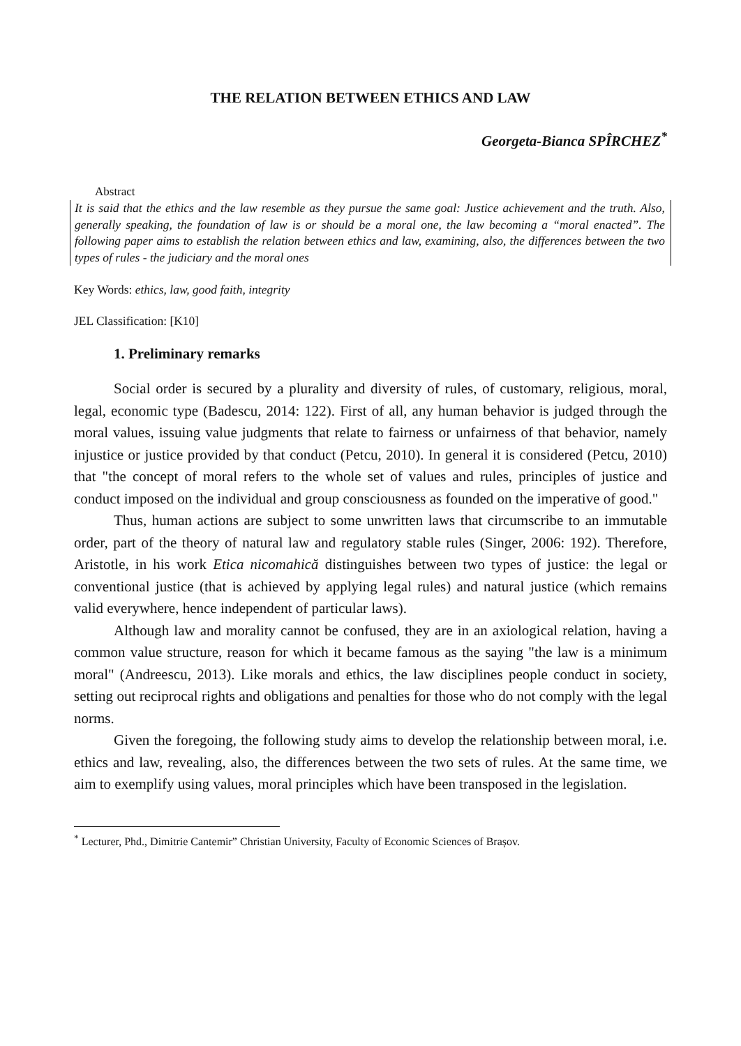THE RELATION BETWEEN ETHICS AND LAW
Georgeta-Bianca SPÎRCHEZ<sup>*</sup>
Abstract
It is said that the ethics and the law resemble as they pursue the same goal: Justice achievement and the truth. Also, generally speaking, the foundation of law is or should be a moral one, the law becoming a “moral enacted”. The following paper aims to establish the relation between ethics and law, examining, also, the differences between the two types of rules - the judiciary and the moral ones
Key Words: ethics, law, good faith, integrity
JEL Classification: [K10]
1. Preliminary remarks
Social order is secured by a plurality and diversity of rules, of customary, religious, moral, legal, economic type (Badescu, 2014: 122). First of all, any human behavior is judged through the moral values, issuing value judgments that relate to fairness or unfairness of that behavior, namely injustice or justice provided by that conduct (Petcu, 2010). In general it is considered (Petcu, 2010) that "the concept of moral refers to the whole set of values and rules, principles of justice and conduct imposed on the individual and group consciousness as founded on the imperative of good."
Thus, human actions are subject to some unwritten laws that circumscribe to an immutable order, part of the theory of natural law and regulatory stable rules (Singer, 2006: 192). Therefore, Aristotle, in his work Etica nicomahică distinguishes between two types of justice: the legal or conventional justice (that is achieved by applying legal rules) and natural justice (which remains valid everywhere, hence independent of particular laws).
Although law and morality cannot be confused, they are in an axiological relation, having a common value structure, reason for which it became famous as the saying "the law is a minimum moral" (Andreescu, 2013). Like morals and ethics, the law disciplines people conduct in society, setting out reciprocal rights and obligations and penalties for those who do not comply with the legal norms.
Given the foregoing, the following study aims to develop the relationship between moral, i.e. ethics and law, revealing, also, the differences between the two sets of rules. At the same time, we aim to exemplify using values, moral principles which have been transposed in the legislation.
<sup>*</sup> Lecturer, Phd., Dimitrie Cantemir” Christian University, Faculty of Economic Sciences of Brașov.